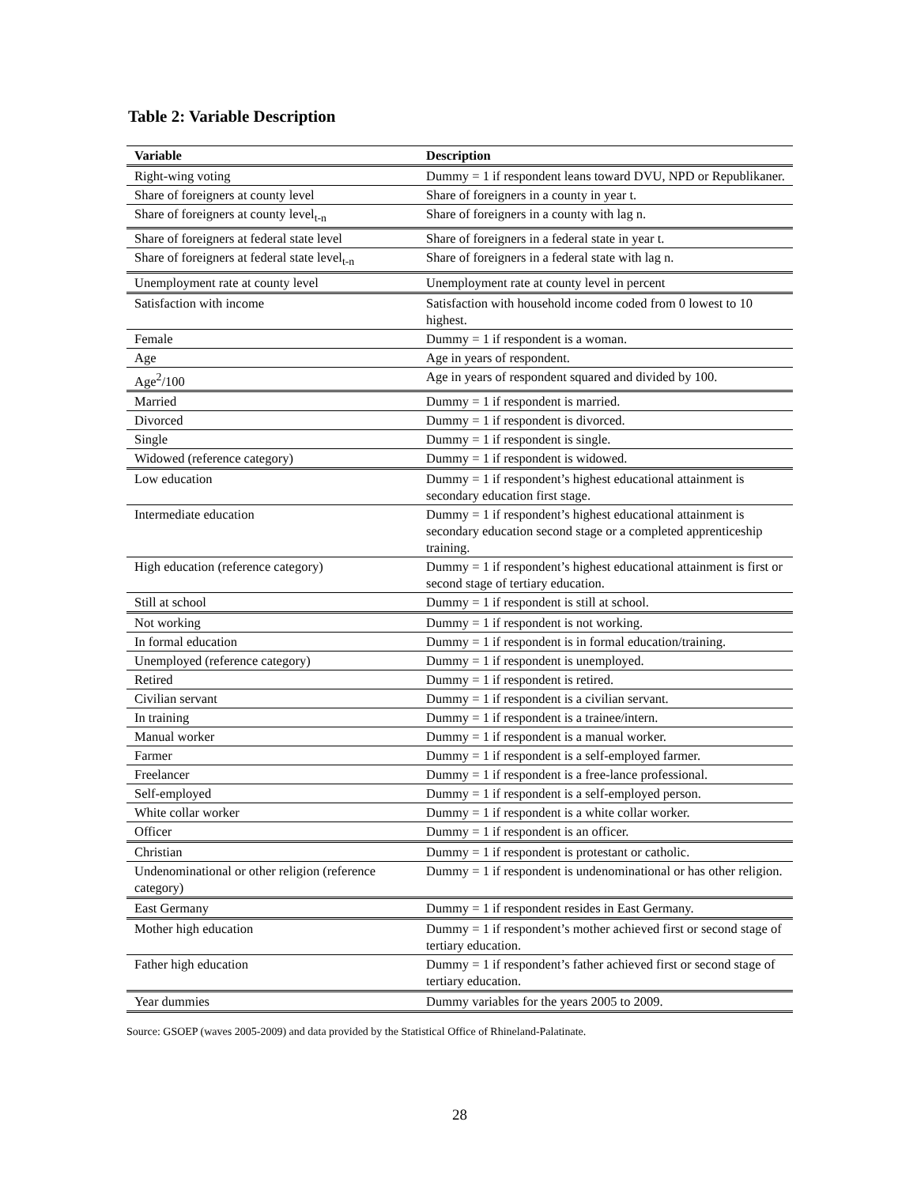Table 2: Variable Description
| Variable | Description |
| --- | --- |
| Right-wing voting | Dummy = 1 if respondent leans toward DVU, NPD or Republikaner. |
| Share of foreigners at county level | Share of foreigners in a county in year t. |
| Share of foreigners at county level<sub>t-n</sub> | Share of foreigners in a county with lag n. |
| Share of foreigners at federal state level | Share of foreigners in a federal state in year t. |
| Share of foreigners at federal state level<sub>t-n</sub> | Share of foreigners in a federal state with lag n. |
| Unemployment rate at county level | Unemployment rate at county level in percent |
| Satisfaction with income | Satisfaction with household income coded from 0 lowest to 10 highest. |
| Female | Dummy = 1 if respondent is a woman. |
| Age | Age in years of respondent. |
| Age<sup>2</sup>/100 | Age in years of respondent squared and divided by 100. |
| Married | Dummy = 1 if respondent is married. |
| Divorced | Dummy = 1 if respondent is divorced. |
| Single | Dummy = 1 if respondent is single. |
| Widowed (reference category) | Dummy = 1 if respondent is widowed. |
| Low education | Dummy = 1 if respondent’s highest educational attainment is secondary education first stage. |
| Intermediate education | Dummy = 1 if respondent’s highest educational attainment is secondary education second stage or a completed apprenticeship training. |
| High education (reference category) | Dummy = 1 if respondent’s highest educational attainment is first or second stage of tertiary education. |
| Still at school | Dummy = 1 if respondent is still at school. |
| Not working | Dummy = 1 if respondent is not working. |
| In formal education | Dummy = 1 if respondent is in formal education/training. |
| Unemployed (reference category) | Dummy = 1 if respondent is unemployed. |
| Retired | Dummy = 1 if respondent is retired. |
| Civilian servant | Dummy = 1 if respondent is a civilian servant. |
| In training | Dummy = 1 if respondent is a trainee/intern. |
| Manual worker | Dummy = 1 if respondent is a manual worker. |
| Farmer | Dummy = 1 if respondent is a self-employed farmer. |
| Freelancer | Dummy = 1 if respondent is a free-lance professional. |
| Self-employed | Dummy = 1 if respondent is a self-employed person. |
| White collar worker | Dummy = 1 if respondent is a white collar worker. |
| Officer | Dummy = 1 if respondent is an officer. |
| Christian | Dummy = 1 if respondent is protestant or catholic. |
| Undenominational or other religion (reference category) | Dummy = 1 if respondent is undenominational or has other religion. |
| East Germany | Dummy = 1 if respondent resides in East Germany. |
| Mother high education | Dummy = 1 if respondent’s mother achieved first or second stage of tertiary education. |
| Father high education | Dummy = 1 if respondent’s father achieved first or second stage of tertiary education. |
| Year dummies | Dummy variables for the years 2005 to 2009. |
Source: GSOEP (waves 2005-2009) and data provided by the Statistical Office of Rhineland-Palatinate.
28